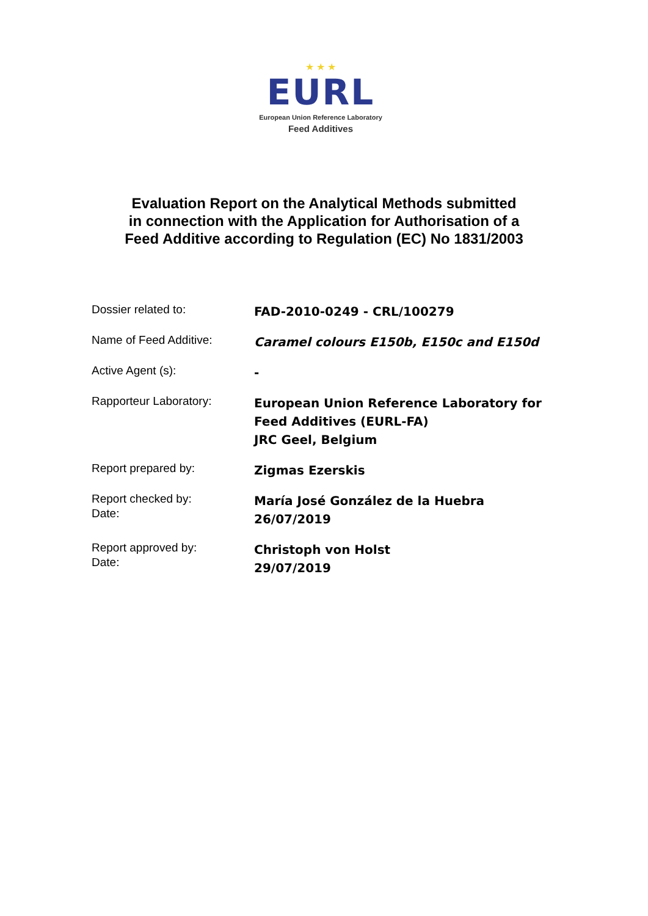★ ★ ★
EURL
European Union Reference Laboratory
Feed Additives
Evaluation Report on the Analytical Methods submitted
in connection with the Application for Authorisation of a
Feed Additive according to Regulation (EC) No 1831/2003
| Dossier related to: | FAD-2010-0249 - CRL/100279 |
| Name of Feed Additive: | Caramel colours E150b, E150c and E150d |
| Active Agent (s): | - |
| Rapporteur Laboratory: | European Union Reference Laboratory for Feed Additives (EURL-FA) JRC Geel, Belgium |
| Report prepared by: | Zigmas Ezerskis |
| Report checked by: Date: | María José González de la Huebra 26/07/2019 |
| Report approved by: Date: | Christoph von Holst 29/07/2019 |